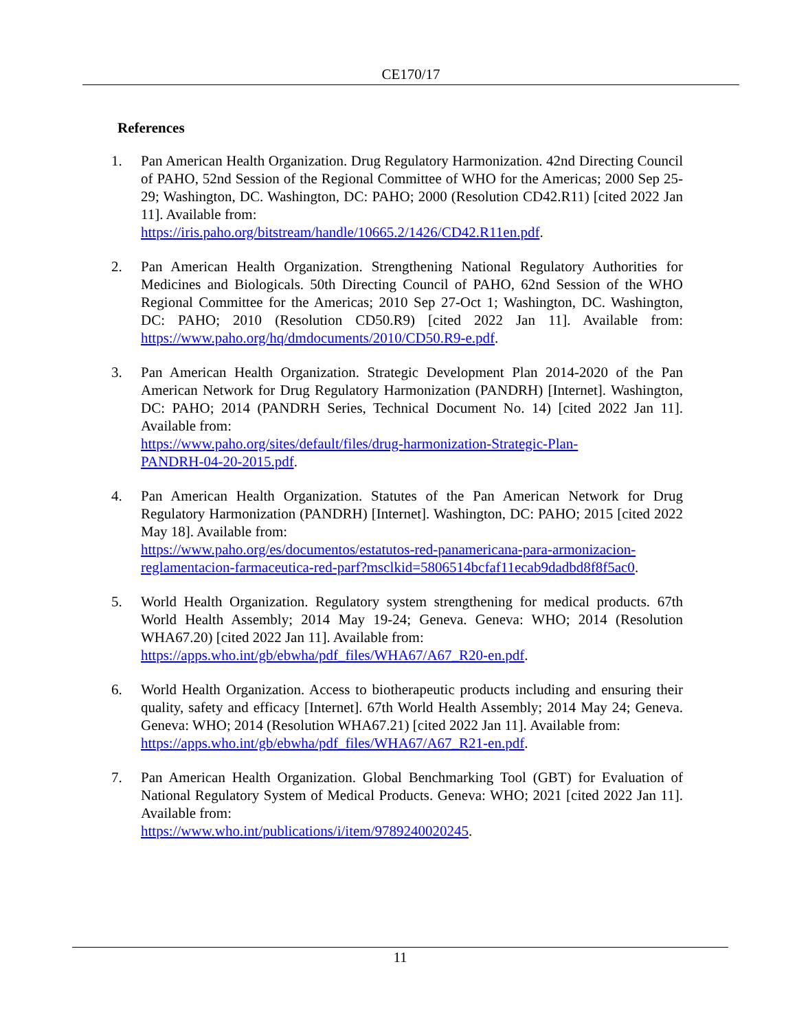CE170/17
References
1. Pan American Health Organization. Drug Regulatory Harmonization. 42nd Directing Council of PAHO, 52nd Session of the Regional Committee of WHO for the Americas; 2000 Sep 25-29; Washington, DC. Washington, DC: PAHO; 2000 (Resolution CD42.R11) [cited 2022 Jan 11]. Available from:
https://iris.paho.org/bitstream/handle/10665.2/1426/CD42.R11en.pdf.
2. Pan American Health Organization. Strengthening National Regulatory Authorities for Medicines and Biologicals. 50th Directing Council of PAHO, 62nd Session of the WHO Regional Committee for the Americas; 2010 Sep 27-Oct 1; Washington, DC. Washington, DC: PAHO; 2010 (Resolution CD50.R9) [cited 2022 Jan 11]. Available from: https://www.paho.org/hq/dmdocuments/2010/CD50.R9-e.pdf.
3. Pan American Health Organization. Strategic Development Plan 2014-2020 of the Pan American Network for Drug Regulatory Harmonization (PANDRH) [Internet]. Washington, DC: PAHO; 2014 (PANDRH Series, Technical Document No. 14) [cited 2022 Jan 11]. Available from:
https://www.paho.org/sites/default/files/drug-harmonization-Strategic-Plan-
PANDRH-04-20-2015.pdf.
4. Pan American Health Organization. Statutes of the Pan American Network for Drug Regulatory Harmonization (PANDRH) [Internet]. Washington, DC: PAHO; 2015 [cited 2022 May 18]. Available from:
https://www.paho.org/es/documentos/estatutos-red-panamericana-para-armonizacion-
reglamentacion-farmaceutica-red-parf?msclkid=5806514bcfaf11ecab9dadbd8f8f5ac0.
5. World Health Organization. Regulatory system strengthening for medical products. 67th World Health Assembly; 2014 May 19-24; Geneva. Geneva: WHO; 2014 (Resolution WHA67.20) [cited 2022 Jan 11]. Available from:
https://apps.who.int/gb/ebwha/pdf_files/WHA67/A67_R20-en.pdf.
6. World Health Organization. Access to biotherapeutic products including and ensuring their quality, safety and efficacy [Internet]. 67th World Health Assembly; 2014 May 24; Geneva. Geneva: WHO; 2014 (Resolution WHA67.21) [cited 2022 Jan 11]. Available from:
https://apps.who.int/gb/ebwha/pdf_files/WHA67/A67_R21-en.pdf.
7. Pan American Health Organization. Global Benchmarking Tool (GBT) for Evaluation of National Regulatory System of Medical Products. Geneva: WHO; 2021 [cited 2022 Jan 11]. Available from:
https://www.who.int/publications/i/item/9789240020245.
11